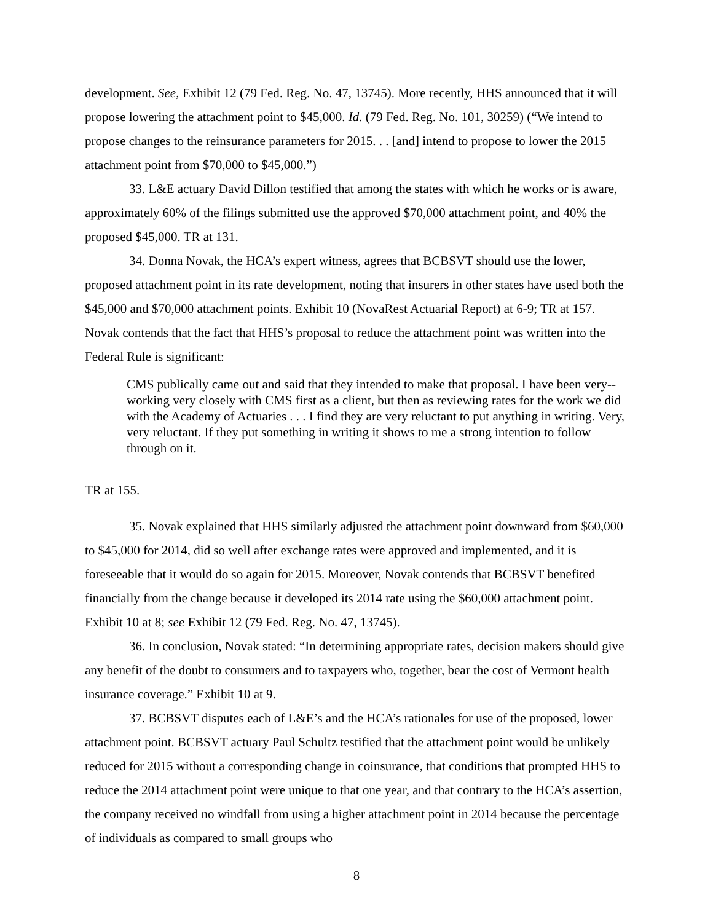development. See, Exhibit 12 (79 Fed. Reg. No. 47, 13745). More recently, HHS announced that it will propose lowering the attachment point to $45,000. Id. (79 Fed. Reg. No. 101, 30259) (“We intend to propose changes to the reinsurance parameters for 2015. . . [and] intend to propose to lower the 2015 attachment point from $70,000 to $45,000.”)
33. L&E actuary David Dillon testified that among the states with which he works or is aware, approximately 60% of the filings submitted use the approved $70,000 attachment point, and 40% the proposed $45,000. TR at 131.
34. Donna Novak, the HCA’s expert witness, agrees that BCBSVT should use the lower, proposed attachment point in its rate development, noting that insurers in other states have used both the $45,000 and $70,000 attachment points. Exhibit 10 (NovaRest Actuarial Report) at 6-9; TR at 157. Novak contends that the fact that HHS’s proposal to reduce the attachment point was written into the Federal Rule is significant:
CMS publically came out and said that they intended to make that proposal. I have been very--working very closely with CMS first as a client, but then as reviewing rates for the work we did with the Academy of Actuaries . . . I find they are very reluctant to put anything in writing. Very, very reluctant. If they put something in writing it shows to me a strong intention to follow through on it.
TR at 155.
35. Novak explained that HHS similarly adjusted the attachment point downward from $60,000 to $45,000 for 2014, did so well after exchange rates were approved and implemented, and it is foreseeable that it would do so again for 2015. Moreover, Novak contends that BCBSVT benefited financially from the change because it developed its 2014 rate using the $60,000 attachment point. Exhibit 10 at 8; see Exhibit 12 (79 Fed. Reg. No. 47, 13745).
36. In conclusion, Novak stated: “In determining appropriate rates, decision makers should give any benefit of the doubt to consumers and to taxpayers who, together, bear the cost of Vermont health insurance coverage.” Exhibit 10 at 9.
37. BCBSVT disputes each of L&E’s and the HCA’s rationales for use of the proposed, lower attachment point. BCBSVT actuary Paul Schultz testified that the attachment point would be unlikely reduced for 2015 without a corresponding change in coinsurance, that conditions that prompted HHS to reduce the 2014 attachment point were unique to that one year, and that contrary to the HCA’s assertion, the company received no windfall from using a higher attachment point in 2014 because the percentage of individuals as compared to small groups who
8